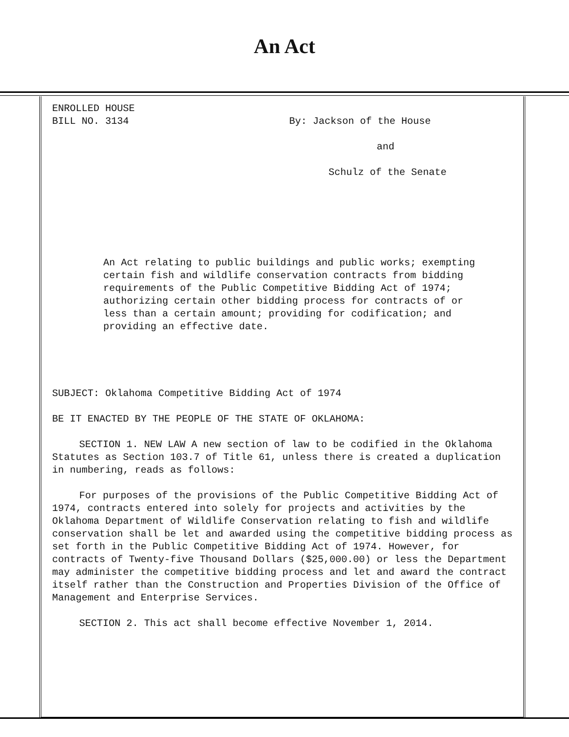An Act
ENROLLED HOUSE
BILL NO. 3134 By: Jackson of the House
and
Schulz of the Senate
An Act relating to public buildings and public works; exempting certain fish and wildlife conservation contracts from bidding requirements of the Public Competitive Bidding Act of 1974; authorizing certain other bidding process for contracts of or less than a certain amount; providing for codification; and providing an effective date.
SUBJECT: Oklahoma Competitive Bidding Act of 1974
BE IT ENACTED BY THE PEOPLE OF THE STATE OF OKLAHOMA:
SECTION 1. NEW LAW A new section of law to be codified in the Oklahoma Statutes as Section 103.7 of Title 61, unless there is created a duplication in numbering, reads as follows:
For purposes of the provisions of the Public Competitive Bidding Act of 1974, contracts entered into solely for projects and activities by the Oklahoma Department of Wildlife Conservation relating to fish and wildlife conservation shall be let and awarded using the competitive bidding process as set forth in the Public Competitive Bidding Act of 1974. However, for contracts of Twenty-five Thousand Dollars ($25,000.00) or less the Department may administer the competitive bidding process and let and award the contract itself rather than the Construction and Properties Division of the Office of Management and Enterprise Services.
SECTION 2. This act shall become effective November 1, 2014.